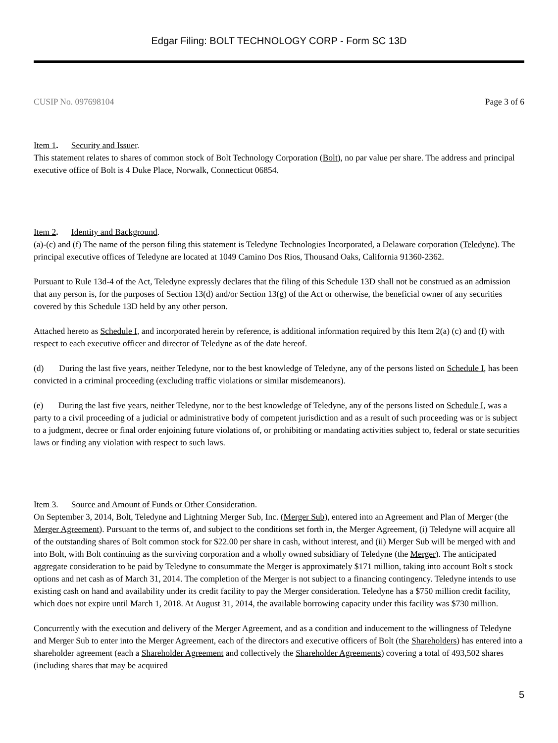Edgar Filing: BOLT TECHNOLOGY CORP - Form SC 13D
CUSIP No. 097698104 Page 3 of 6
Item 1. Security and Issuer.
This statement relates to shares of common stock of Bolt Technology Corporation (Bolt), no par value per share. The address and principal executive office of Bolt is 4 Duke Place, Norwalk, Connecticut 06854.
Item 2. Identity and Background.
(a)-(c) and (f) The name of the person filing this statement is Teledyne Technologies Incorporated, a Delaware corporation (Teledyne). The principal executive offices of Teledyne are located at 1049 Camino Dos Rios, Thousand Oaks, California 91360-2362.
Pursuant to Rule 13d-4 of the Act, Teledyne expressly declares that the filing of this Schedule 13D shall not be construed as an admission that any person is, for the purposes of Section 13(d) and/or Section 13(g) of the Act or otherwise, the beneficial owner of any securities covered by this Schedule 13D held by any other person.
Attached hereto as Schedule I, and incorporated herein by reference, is additional information required by this Item 2(a) (c) and (f) with respect to each executive officer and director of Teledyne as of the date hereof.
(d) During the last five years, neither Teledyne, nor to the best knowledge of Teledyne, any of the persons listed on Schedule I, has been convicted in a criminal proceeding (excluding traffic violations or similar misdemeanors).
(e) During the last five years, neither Teledyne, nor to the best knowledge of Teledyne, any of the persons listed on Schedule I, was a party to a civil proceeding of a judicial or administrative body of competent jurisdiction and as a result of such proceeding was or is subject to a judgment, decree or final order enjoining future violations of, or prohibiting or mandating activities subject to, federal or state securities laws or finding any violation with respect to such laws.
Item 3. Source and Amount of Funds or Other Consideration.
On September 3, 2014, Bolt, Teledyne and Lightning Merger Sub, Inc. (Merger Sub), entered into an Agreement and Plan of Merger (the Merger Agreement). Pursuant to the terms of, and subject to the conditions set forth in, the Merger Agreement, (i) Teledyne will acquire all of the outstanding shares of Bolt common stock for $22.00 per share in cash, without interest, and (ii) Merger Sub will be merged with and into Bolt, with Bolt continuing as the surviving corporation and a wholly owned subsidiary of Teledyne (the Merger). The anticipated aggregate consideration to be paid by Teledyne to consummate the Merger is approximately $171 million, taking into account Bolt s stock options and net cash as of March 31, 2014. The completion of the Merger is not subject to a financing contingency. Teledyne intends to use existing cash on hand and availability under its credit facility to pay the Merger consideration. Teledyne has a $750 million credit facility, which does not expire until March 1, 2018. At August 31, 2014, the available borrowing capacity under this facility was $730 million.
Concurrently with the execution and delivery of the Merger Agreement, and as a condition and inducement to the willingness of Teledyne and Merger Sub to enter into the Merger Agreement, each of the directors and executive officers of Bolt (the Shareholders) has entered into a shareholder agreement (each a Shareholder Agreement and collectively the Shareholder Agreements) covering a total of 493,502 shares (including shares that may be acquired
5